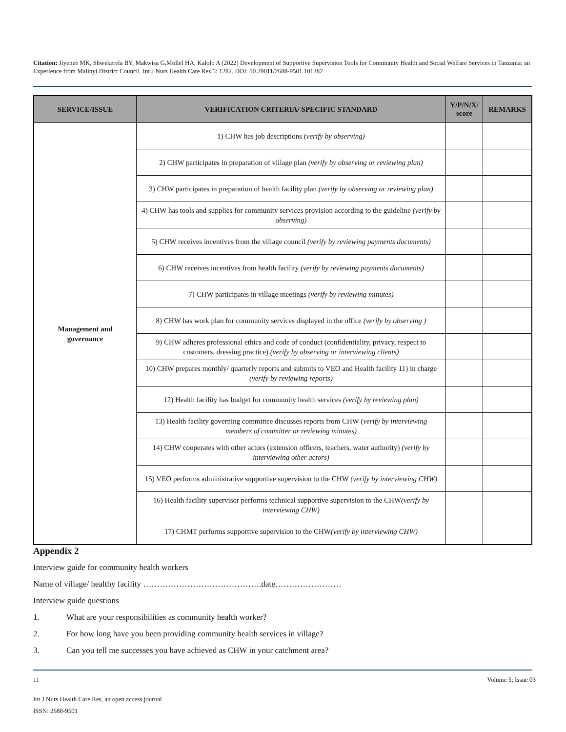Citation: Jiyenze MK, Shwekerela BY, Makwisa G,Mollel HA, Kalolo A (2022) Development of Supportive Supervision Tools for Community Health and Social Welfare Services in Tanzania: an Experience from Malinyi District Council. Int J Nurs Health Care Res 5: 1282. DOI: 10.29011/2688-9501.101282
| SERVICE/ISSUE | VERIFICATION CRITERIA/ SPECIFIC STANDARD | Y/P/N/X/ score | REMARKS |
| --- | --- | --- | --- |
| Management and governance | 1) CHW has job descriptions ( verify by observing) | | |
| | 2) CHW participates in preparation of village plan (verify by observing or reviewing plan) | | |
| | 3) CHW participates in preparation of health facility plan (verify by observing or reviewing plan) | | |
| | 4) CHW has tools and supplies for community services provision according to the guideline (verify by observing) | | |
| | 5) CHW receives incentives from the village council (verify by reviewing payments documents) | | |
| | 6) CHW receives incentives from health facility (verify by reviewing payments documents) | | |
| | 7) CHW participates in village meetings (verify by reviewing minutes) | | |
| | 8) CHW has work plan for community services displayed in the office (verify by observing ) | | |
| | 9) CHW adheres professional ethics and code of conduct (confidentiality, privacy, respect to customers, dressing practice) (verify by observing or interviewing clients) | | |
| | 10) CHW prepares monthly/ quarterly reports and submits to VEO and Health facility 11) in charge (verify by reviewing reports) | | |
| | 12) Health facility has budget for community health services (verify by reviewing plan) | | |
| | 13) Health facility governing committee discusses reports from CHW ( verify by interviewing members of committer or reviewing minutes) | | |
| | 14) CHW cooperates with other actors (extension officers, teachers, water authority) (verify by interviewing other actors) | | |
| | 15) VEO performs administrative supportive supervision to the CHW (verify by interviewing CHW) | | |
| | 16) Health facility supervisor performs technical supportive supervision to the CHW (verify by interviewing CHW) | | |
| | 17) CHMT performs supportive supervision to the CHW (verify by interviewing CHW) | | |
Appendix 2
Interview guide for community health workers
Name of village/ healthy facility …………………………………….date……………………
Interview guide questions
1. What are your responsibilities as community health worker?
2. For how long have you been providing community health services in village?
3. Can you tell me successes you have achieved as CHW in your catchment area?
11 Volume 5; Issue 03
Int J Nurs Health Care Res, an open access journal
ISSN: 2688-9501